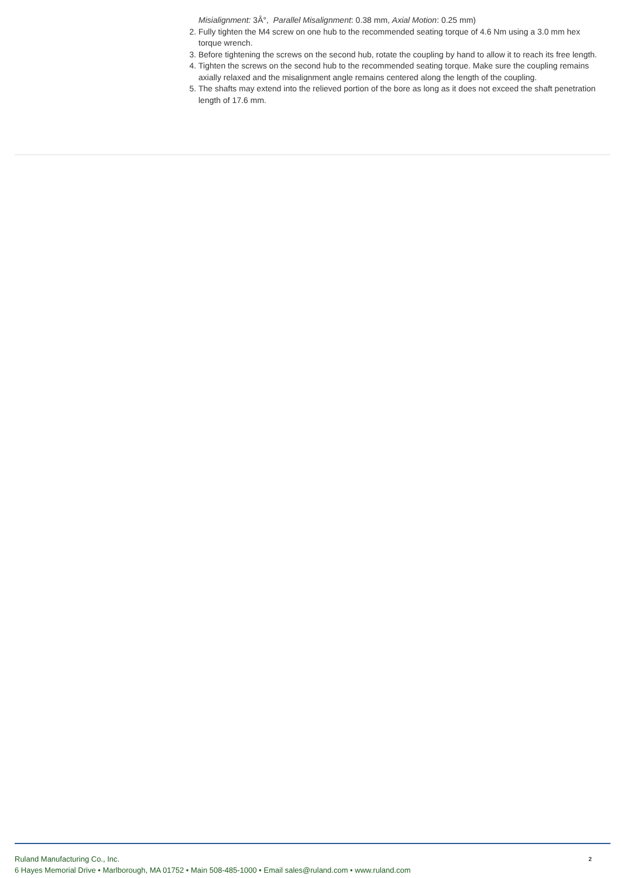Misialignment: 3Â°, Parallel Misalignment: 0.38 mm, Axial Motion: 0.25 mm)
2. Fully tighten the M4 screw on one hub to the recommended seating torque of 4.6 Nm using a 3.0 mm hex torque wrench.
3. Before tightening the screws on the second hub, rotate the coupling by hand to allow it to reach its free length.
4. Tighten the screws on the second hub to the recommended seating torque. Make sure the coupling remains axially relaxed and the misalignment angle remains centered along the length of the coupling.
5. The shafts may extend into the relieved portion of the bore as long as it does not exceed the shaft penetration length of 17.6 mm.
2
Ruland Manufacturing Co., Inc.
6 Hayes Memorial Drive • Marlborough, MA 01752 • Main 508-485-1000 • Email sales@ruland.com • www.ruland.com